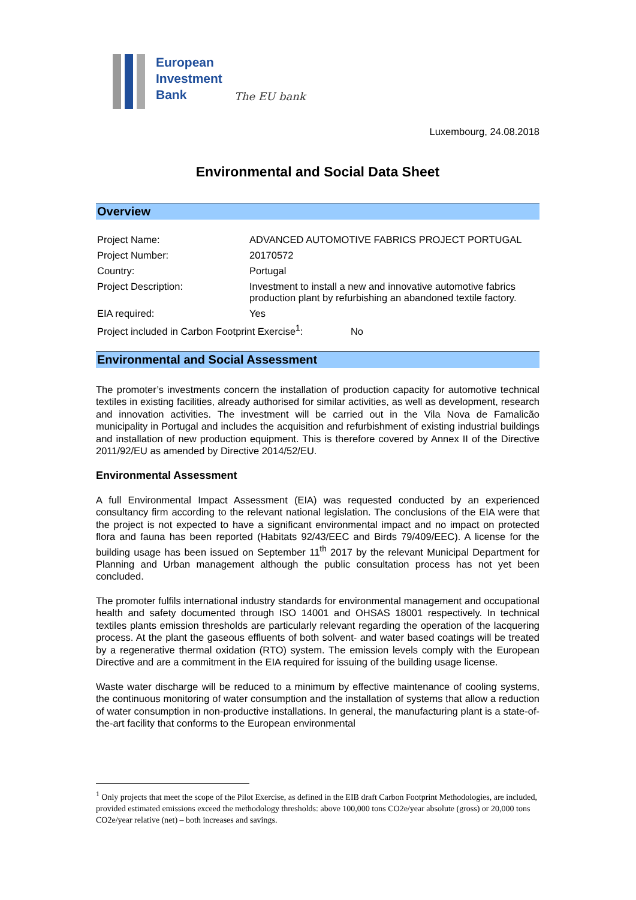European
Investment
Bank
The EU bank
Luxembourg, 24.08.2018
Environmental and Social Data Sheet
Overview
| Project Name: | ADVANCED AUTOMOTIVE FABRICS PROJECT PORTUGAL |
| Project Number: | 20170572 |
| Country: | Portugal |
| Project Description: | Investment to install a new and innovative automotive fabrics production plant by refurbishing an abandoned textile factory. |
| EIA required: | Yes |
| Project included in Carbon Footprint Exercise<sup>1</sup>: No | |
Environmental and Social Assessment
The promoter’s investments concern the installation of production capacity for automotive technical textiles in existing facilities, already authorised for similar activities, as well as development, research and innovation activities. The investment will be carried out in the Vila Nova de Famalicão municipality in Portugal and includes the acquisition and refurbishment of existing industrial buildings and installation of new production equipment. This is therefore covered by Annex II of the Directive 2011/92/EU as amended by Directive 2014/52/EU.
Environmental Assessment
A full Environmental Impact Assessment (EIA) was requested conducted by an experienced consultancy firm according to the relevant national legislation. The conclusions of the EIA were that the project is not expected to have a significant environmental impact and no impact on protected flora and fauna has been reported (Habitats 92/43/EEC and Birds 79/409/EEC). A license for the building usage has been issued on September 11<sup>th</sup> 2017 by the relevant Municipal Department for Planning and Urban management although the public consultation process has not yet been concluded.
The promoter fulfils international industry standards for environmental management and occupational health and safety documented through ISO 14001 and OHSAS 18001 respectively. In technical textiles plants emission thresholds are particularly relevant regarding the operation of the lacquering process. At the plant the gaseous effluents of both solvent- and water based coatings will be treated by a regenerative thermal oxidation (RTO) system. The emission levels comply with the European Directive and are a commitment in the EIA required for issuing of the building usage license.
Waste water discharge will be reduced to a minimum by effective maintenance of cooling systems, the continuous monitoring of water consumption and the installation of systems that allow a reduction of water consumption in non-productive installations. In general, the manufacturing plant is a state-of-the-art facility that conforms to the European environmental
<sup>1</sup> Only projects that meet the scope of the Pilot Exercise, as defined in the EIB draft Carbon Footprint Methodologies, are included, provided estimated emissions exceed the methodology thresholds: above 100,000 tons CO2e/year absolute (gross) or 20,000 tons CO2e/year relative (net) – both increases and savings.